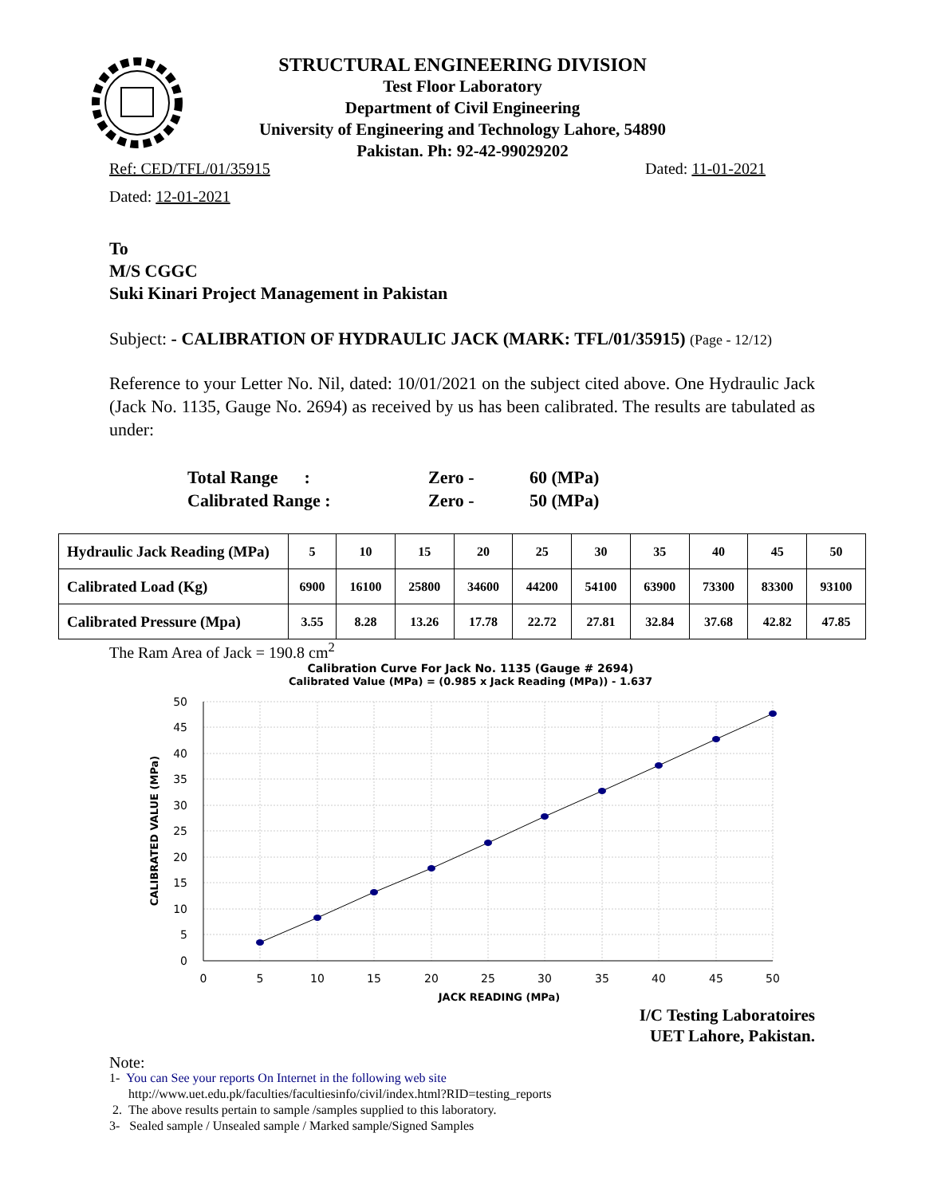STRUCTURAL ENGINEERING DIVISION
Test Floor Laboratory
Department of Civil Engineering
University of Engineering and Technology Lahore, 54890
Pakistan. Ph: 92-42-99029202
Ref: CED/TFL/01/35915 Dated: 11-01-2021
Dated: 12-01-2021
To
M/S CGGC
Suki Kinari Project Management in Pakistan
Subject: - CALIBRATION OF HYDRAULIC JACK (MARK: TFL/01/35915) (Page - 12/12)
Reference to your Letter No. Nil, dated: 10/01/2021 on the subject cited above. One Hydraulic Jack (Jack No. 1135, Gauge No. 2694) as received by us has been calibrated. The results are tabulated as under:
| Total Range : | Zero - | 60 (MPa) |
| Calibrated Range : | Zero - | 50 (MPa) |
| Hydraulic Jack Reading (MPa) | 5 | 10 | 15 | 20 | 25 | 30 | 35 | 40 | 45 | 50 |
| --- | --- | --- | --- | --- | --- | --- | --- | --- | --- | --- |
| Calibrated Load (Kg) | 6900 | 16100 | 25800 | 34600 | 44200 | 54100 | 63900 | 73300 | 83300 | 93100 |
| Calibrated Pressure (Mpa) | 3.55 | 8.28 | 13.26 | 17.78 | 22.72 | 27.81 | 32.84 | 37.68 | 42.82 | 47.85 |
The Ram Area of Jack = 190.8 cm<sup>2</sup>
Calibration Curve For Jack No. 1135 (Gauge # 2694)
Calibrated Value (MPa) = (0.985 x Jack Reading (MPa)) - 1.637
50
45
40
35
30
25
20
15
10
5
0
0
5
10
15
20
25
30
35
40
45
50
JACK READING (MPa)
CALIBRATED VALUE (MPa)
I/C Testing Laboratoires
UET Lahore, Pakistan.
Note:
1- You can See your reports On Internet in the following web site
http://www.uet.edu.pk/faculties/facultiesinfo/civil/index.html?RID=testing_reports
2. The above results pertain to sample /samples supplied to this laboratory.
3- Sealed sample / Unsealed sample / Marked sample/Signed Samples